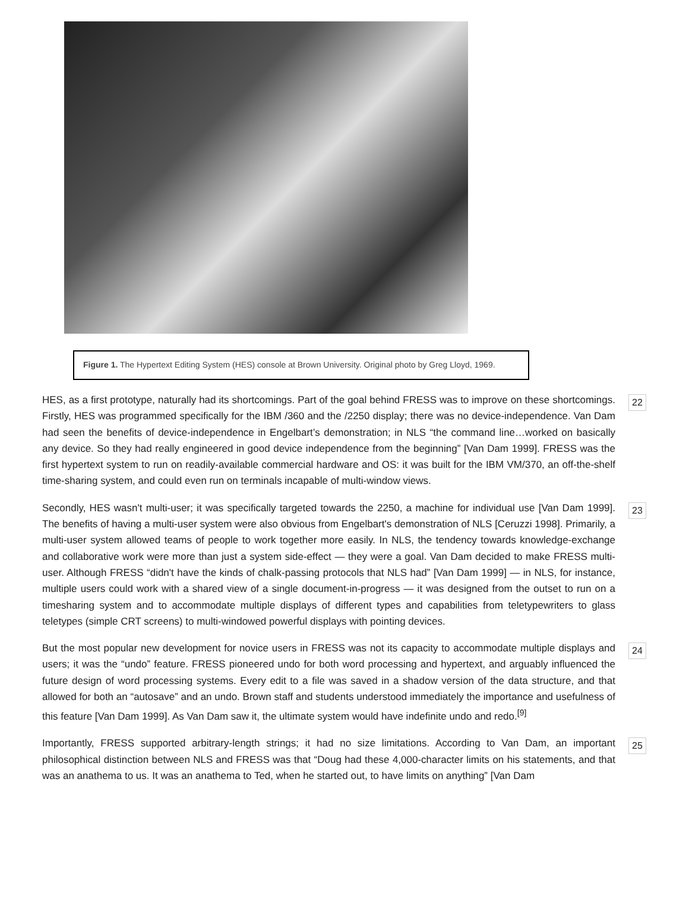Figure 1. The Hypertext Editing System (HES) console at Brown University. Original photo by Greg Lloyd, 1969.
HES, as a first prototype, naturally had its shortcomings. Part of the goal behind FRESS was to improve on these shortcomings. Firstly, HES was programmed specifically for the IBM /360 and the /2250 display; there was no device-independence. Van Dam had seen the benefits of device-independence in Engelbart’s demonstration; in NLS “the command line…worked on basically any device. So they had really engineered in good device independence from the beginning” [Van Dam 1999]. FRESS was the first hypertext system to run on readily-available commercial hardware and OS: it was built for the IBM VM/370, an off-the-shelf time-sharing system, and could even run on terminals incapable of multi-window views.
22
Secondly, HES wasn't multi-user; it was specifically targeted towards the 2250, a machine for individual use [Van Dam 1999]. The benefits of having a multi-user system were also obvious from Engelbart's demonstration of NLS [Ceruzzi 1998]. Primarily, a multi-user system allowed teams of people to work together more easily. In NLS, the tendency towards knowledge-exchange and collaborative work were more than just a system side-effect — they were a goal. Van Dam decided to make FRESS multi-user. Although FRESS “didn't have the kinds of chalk-passing protocols that NLS had” [Van Dam 1999] — in NLS, for instance, multiple users could work with a shared view of a single document-in-progress — it was designed from the outset to run on a timesharing system and to accommodate multiple displays of different types and capabilities from teletypewriters to glass teletypes (simple CRT screens) to multi-windowed powerful displays with pointing devices.
23
But the most popular new development for novice users in FRESS was not its capacity to accommodate multiple displays and users; it was the “undo” feature. FRESS pioneered undo for both word processing and hypertext, and arguably influenced the future design of word processing systems. Every edit to a file was saved in a shadow version of the data structure, and that allowed for both an “autosave” and an undo. Brown staff and students understood immediately the importance and usefulness of this feature [Van Dam 1999]. As Van Dam saw it, the ultimate system would have indefinite undo and redo.<sup>[9]</sup>
24
Importantly, FRESS supported arbitrary-length strings; it had no size limitations. According to Van Dam, an important philosophical distinction between NLS and FRESS was that “Doug had these 4,000-character limits on his statements, and that was an anathema to us. It was an anathema to Ted, when he started out, to have limits on anything” [Van Dam
25